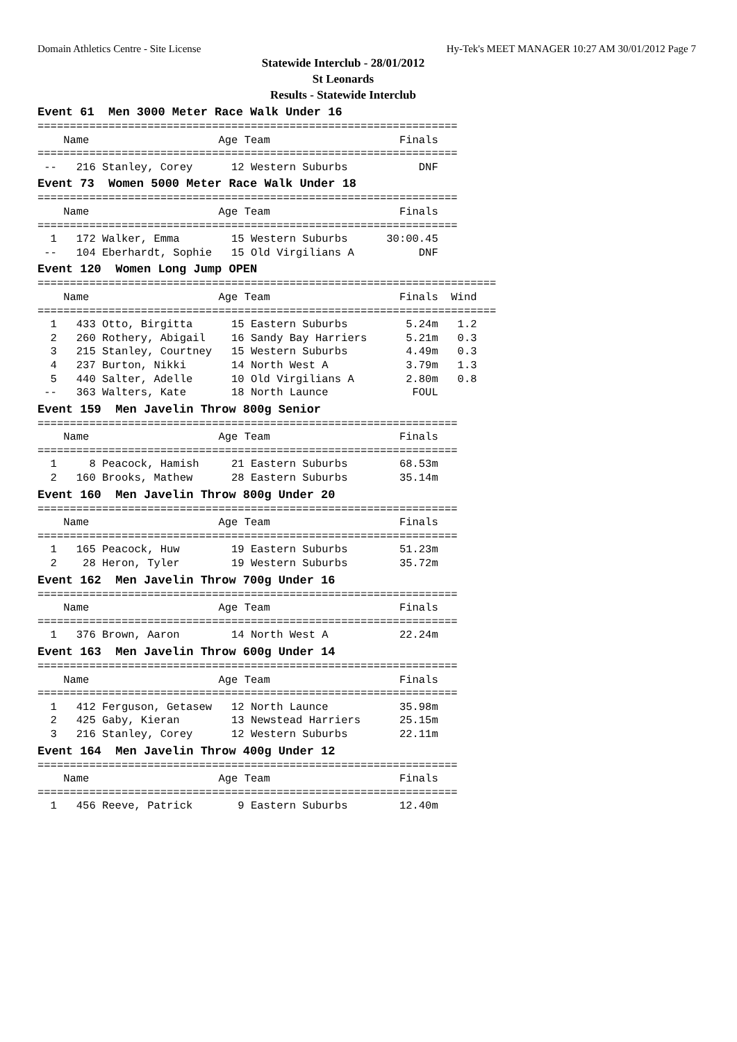Domain Athletics Centre - Site License Hy-Tek's MEET MANAGER 10:27 AM 30/01/2012 Page 7
Statewide Interclub - 28/01/2012
St Leonards
Results - Statewide Interclub
Event 61 Men 3000 Meter Race Walk Under 16
=================================================================
    Name                    Age Team                    Finals
=================================================================
 --   216 Stanley, Corey      12 Western Suburbs           DNF
Event 73 Women 5000 Meter Race Walk Under 18
=================================================================
    Name                    Age Team                    Finals
=================================================================
  1   172 Walker, Emma        15 Western Suburbs      30:00.45
 --   104 Eberhardt, Sophie   15 Old Virgilians A          DNF
Event 120 Women Long Jump OPEN
=======================================================================
    Name                    Age Team                    Finals  Wind
=======================================================================
  1   433 Otto, Birgitta      15 Eastern Suburbs         5.24m   1.2
  2   260 Rothery, Abigail    16 Sandy Bay Harriers      5.21m   0.3
  3   215 Stanley, Courtney   15 Western Suburbs         4.49m   0.3
  4   237 Burton, Nikki       14 North West A            3.79m   1.3
  5   440 Salter, Adelle      10 Old Virgilians A        2.80m   0.8
 --   363 Walters, Kate       18 North Launce             FOUL
Event 159 Men Javelin Throw 800g Senior
=================================================================
    Name                    Age Team                    Finals
=================================================================
  1     8 Peacock, Hamish     21 Eastern Suburbs        68.53m
  2   160 Brooks, Mathew      28 Eastern Suburbs        35.14m
Event 160 Men Javelin Throw 800g Under 20
=================================================================
    Name                    Age Team                    Finals
=================================================================
  1   165 Peacock, Huw        19 Eastern Suburbs        51.23m
  2    28 Heron, Tyler        19 Western Suburbs        35.72m
Event 162 Men Javelin Throw 700g Under 16
=================================================================
    Name                    Age Team                    Finals
=================================================================
  1   376 Brown, Aaron        14 North West A           22.24m
Event 163 Men Javelin Throw 600g Under 14
=================================================================
    Name                    Age Team                    Finals
=================================================================
  1   412 Ferguson, Getasew   12 North Launce           35.98m
  2   425 Gaby, Kieran        13 Newstead Harriers      25.15m
  3   216 Stanley, Corey      12 Western Suburbs        22.11m
Event 164 Men Javelin Throw 400g Under 12
=================================================================
    Name                    Age Team                    Finals
=================================================================
  1   456 Reeve, Patrick       9 Eastern Suburbs        12.40m